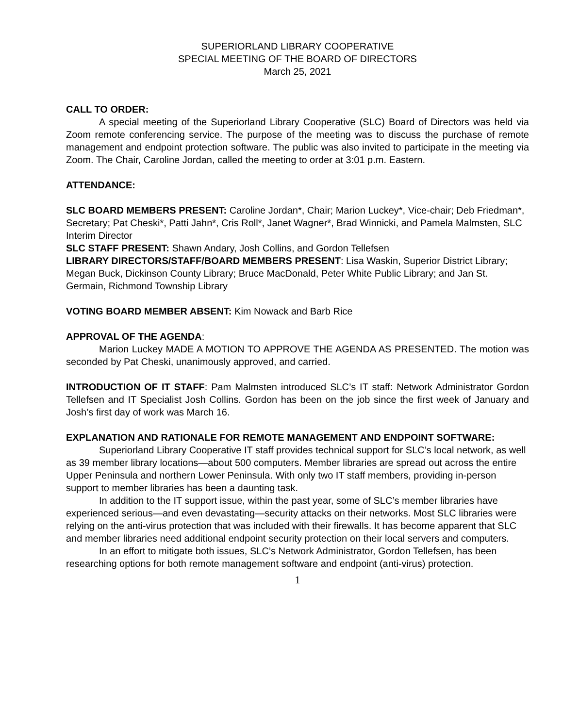SUPERIORLAND LIBRARY COOPERATIVE
SPECIAL MEETING OF THE BOARD OF DIRECTORS
March 25, 2021
CALL TO ORDER:
A special meeting of the Superiorland Library Cooperative (SLC) Board of Directors was held via Zoom remote conferencing service. The purpose of the meeting was to discuss the purchase of remote management and endpoint protection software. The public was also invited to participate in the meeting via Zoom. The Chair, Caroline Jordan, called the meeting to order at 3:01 p.m. Eastern.
ATTENDANCE:
SLC BOARD MEMBERS PRESENT: Caroline Jordan*, Chair; Marion Luckey*, Vice-chair; Deb Friedman*, Secretary; Pat Cheski*, Patti Jahn*, Cris Roll*, Janet Wagner*, Brad Winnicki, and Pamela Malmsten, SLC Interim Director
SLC STAFF PRESENT: Shawn Andary, Josh Collins, and Gordon Tellefsen
LIBRARY DIRECTORS/STAFF/BOARD MEMBERS PRESENT: Lisa Waskin, Superior District Library; Megan Buck, Dickinson County Library; Bruce MacDonald, Peter White Public Library; and Jan St. Germain, Richmond Township Library
VOTING BOARD MEMBER ABSENT: Kim Nowack and Barb Rice
APPROVAL OF THE AGENDA:
Marion Luckey MADE A MOTION TO APPROVE THE AGENDA AS PRESENTED. The motion was seconded by Pat Cheski, unanimously approved, and carried.
INTRODUCTION OF IT STAFF: Pam Malmsten introduced SLC’s IT staff: Network Administrator Gordon Tellefsen and IT Specialist Josh Collins. Gordon has been on the job since the first week of January and Josh’s first day of work was March 16.
EXPLANATION AND RATIONALE FOR REMOTE MANAGEMENT AND ENDPOINT SOFTWARE:
Superiorland Library Cooperative IT staff provides technical support for SLC’s local network, as well as 39 member library locations—about 500 computers. Member libraries are spread out across the entire Upper Peninsula and northern Lower Peninsula. With only two IT staff members, providing in-person support to member libraries has been a daunting task.
In addition to the IT support issue, within the past year, some of SLC’s member libraries have experienced serious—and even devastating—security attacks on their networks. Most SLC libraries were relying on the anti-virus protection that was included with their firewalls. It has become apparent that SLC and member libraries need additional endpoint security protection on their local servers and computers.
In an effort to mitigate both issues, SLC’s Network Administrator, Gordon Tellefsen, has been researching options for both remote management software and endpoint (anti-virus) protection.
1